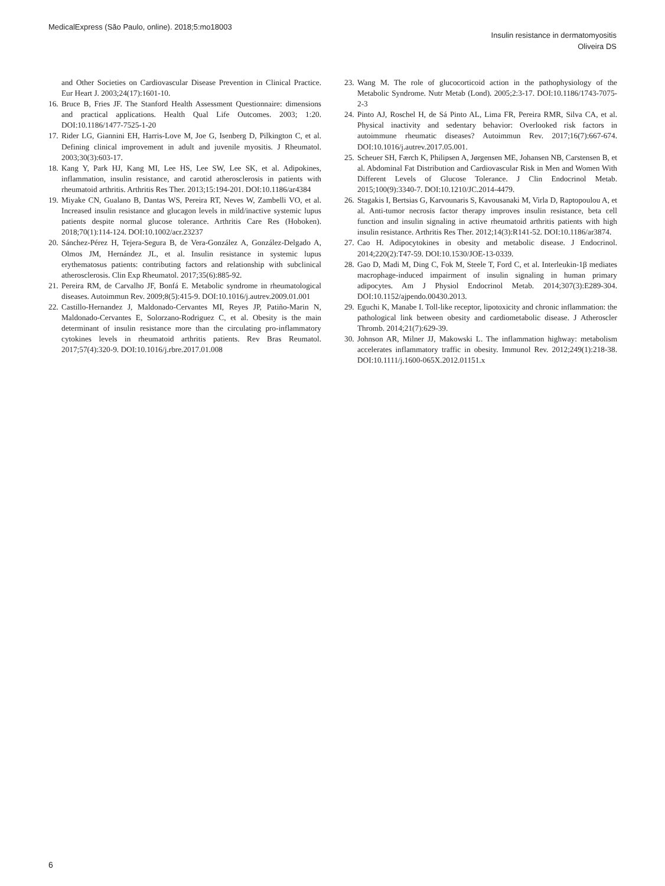MedicalExpress (São Paulo, online). 2018;5:mo18003
Insulin resistance in dermatomyositis
Oliveira DS
and Other Societies on Cardiovascular Disease Prevention in Clinical Practice. Eur Heart J. 2003;24(17):1601-10.
16. Bruce B, Fries JF. The Stanford Health Assessment Questionnaire: dimensions and practical applications. Health Qual Life Outcomes. 2003; 1:20. DOI:10.1186/1477-7525-1-20
17. Rider LG, Giannini EH, Harris-Love M, Joe G, Isenberg D, Pilkington C, et al. Defining clinical improvement in adult and juvenile myositis. J Rheumatol. 2003;30(3):603-17.
18. Kang Y, Park HJ, Kang MI, Lee HS, Lee SW, Lee SK, et al. Adipokines, inflammation, insulin resistance, and carotid atherosclerosis in patients with rheumatoid arthritis. Arthritis Res Ther. 2013;15:194-201. DOI:10.1186/ar4384
19. Miyake CN, Gualano B, Dantas WS, Pereira RT, Neves W, Zambelli VO, et al. Increased insulin resistance and glucagon levels in mild/inactive systemic lupus patients despite normal glucose tolerance. Arthritis Care Res (Hoboken). 2018;70(1):114-124. DOI:10.1002/acr.23237
20. Sánchez-Pérez H, Tejera-Segura B, de Vera-González A, González-Delgado A, Olmos JM, Hernández JL, et al. Insulin resistance in systemic lupus erythematosus patients: contributing factors and relationship with subclinical atherosclerosis. Clin Exp Rheumatol. 2017;35(6):885-92.
21. Pereira RM, de Carvalho JF, Bonfá E. Metabolic syndrome in rheumatological diseases. Autoimmun Rev. 2009;8(5):415-9. DOI:10.1016/j.autrev.2009.01.001
22. Castillo-Hernandez J, Maldonado-Cervantes MI, Reyes JP, Patiño-Marin N, Maldonado-Cervantes E, Solorzano-Rodriguez C, et al. Obesity is the main determinant of insulin resistance more than the circulating pro-inflammatory cytokines levels in rheumatoid arthritis patients. Rev Bras Reumatol. 2017;57(4):320-9. DOI:10.1016/j.rbre.2017.01.008
23. Wang M. The role of glucocorticoid action in the pathophysiology of the Metabolic Syndrome. Nutr Metab (Lond). 2005;2:3-17. DOI:10.1186/1743-7075-2-3
24. Pinto AJ, Roschel H, de Sá Pinto AL, Lima FR, Pereira RMR, Silva CA, et al. Physical inactivity and sedentary behavior: Overlooked risk factors in autoimmune rheumatic diseases? Autoimmun Rev. 2017;16(7):667-674. DOI:10.1016/j.autrev.2017.05.001.
25. Scheuer SH, Færch K, Philipsen A, Jørgensen ME, Johansen NB, Carstensen B, et al. Abdominal Fat Distribution and Cardiovascular Risk in Men and Women With Different Levels of Glucose Tolerance. J Clin Endocrinol Metab. 2015;100(9):3340-7. DOI:10.1210/JC.2014-4479.
26. Stagakis I, Bertsias G, Karvounaris S, Kavousanaki M, Virla D, Raptopoulou A, et al. Anti-tumor necrosis factor therapy improves insulin resistance, beta cell function and insulin signaling in active rheumatoid arthritis patients with high insulin resistance. Arthritis Res Ther. 2012;14(3):R141-52. DOI:10.1186/ar3874.
27. Cao H. Adipocytokines in obesity and metabolic disease. J Endocrinol. 2014;220(2):T47-59. DOI:10.1530/JOE-13-0339.
28. Gao D, Madi M, Ding C, Fok M, Steele T, Ford C, et al. Interleukin-1β mediates macrophage-induced impairment of insulin signaling in human primary adipocytes. Am J Physiol Endocrinol Metab. 2014;307(3):E289-304. DOI:10.1152/ajpendo.00430.2013.
29. Eguchi K, Manabe I. Toll-like receptor, lipotoxicity and chronic inflammation: the pathological link between obesity and cardiometabolic disease. J Atheroscler Thromb. 2014;21(7):629-39.
30. Johnson AR, Milner JJ, Makowski L. The inflammation highway: metabolism accelerates inflammatory traffic in obesity. Immunol Rev. 2012;249(1):218-38. DOI:10.1111/j.1600-065X.2012.01151.x
6